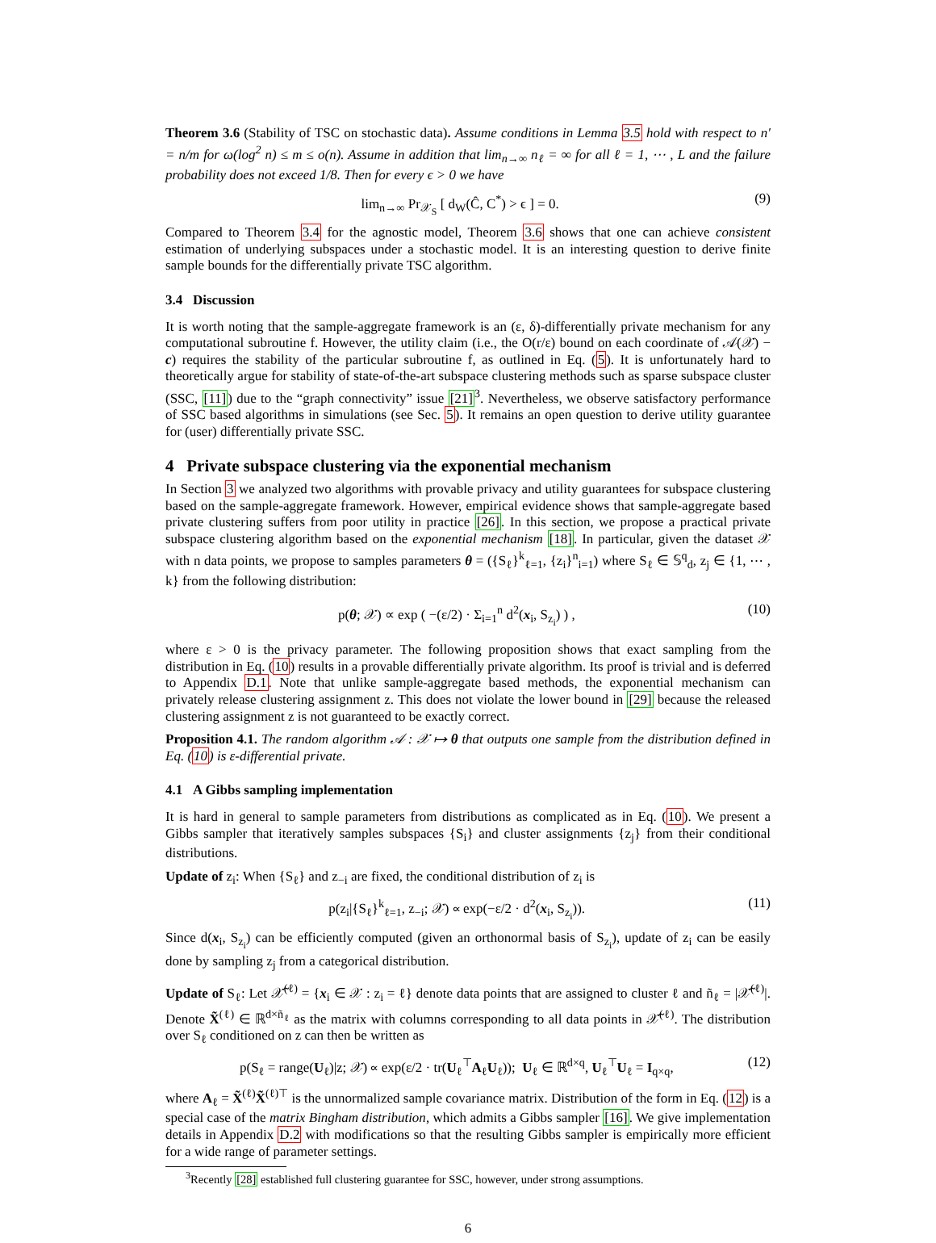Theorem 3.6 (Stability of TSC on stochastic data). Assume conditions in Lemma 3.5 hold with respect to n′ = n/m for ω(log<sup>2</sup> n) ≤ m ≤ o(n). Assume in addition that lim<sub>n→∞</sub> n<sub>ℓ</sub> = ∞ for all ℓ = 1, ⋯ , L and the failure probability does not exceed 1/8. Then for every ϵ > 0 we have
lim<sub>n→∞</sub> Pr<sub>𝒳<sub>S</sub></sub> [ d<sub>W</sub>(Ĉ, C<sup>*</sup>) > ϵ ] = 0. (9)
Compared to Theorem 3.4 for the agnostic model, Theorem 3.6 shows that one can achieve consistent estimation of underlying subspaces under a stochastic model. It is an interesting question to derive finite sample bounds for the differentially private TSC algorithm.
3.4 Discussion
It is worth noting that the sample-aggregate framework is an (ε, δ)-differentially private mechanism for any computational subroutine f. However, the utility claim (i.e., the O(r/ε) bound on each coordinate of 𝒜(𝒳) − c) requires the stability of the particular subroutine f, as outlined in Eq. (5). It is unfortunately hard to theoretically argue for stability of state-of-the-art subspace clustering methods such as sparse subspace cluster (SSC, [11]) due to the “graph connectivity” issue [21]<sup>3</sup>. Nevertheless, we observe satisfactory performance of SSC based algorithms in simulations (see Sec. 5). It remains an open question to derive utility guarantee for (user) differentially private SSC.
4 Private subspace clustering via the exponential mechanism
In Section 3 we analyzed two algorithms with provable privacy and utility guarantees for subspace clustering based on the sample-aggregate framework. However, empirical evidence shows that sample-aggregate based private clustering suffers from poor utility in practice [26]. In this section, we propose a practical private subspace clustering algorithm based on the exponential mechanism [18]. In particular, given the dataset 𝒳 with n data points, we propose to samples parameters θ = ({S<sub>ℓ</sub>}<sup>k</sup><sub>ℓ=1</sub>, {z<sub>i</sub>}<sup>n</sup><sub>i=1</sub>) where S<sub>ℓ</sub> ∈ 𝕊<sup>q</sup><sub>d</sub>, z<sub>j</sub> ∈ {1, ⋯ , k} from the following distribution:
p(θ; 𝒳) ∝ exp ( −(ε/2) · Σ<sub>i=1</sub><sup>n</sup> d<sup>2</sup>(x<sub>i</sub>, S<sub>z<sub>i</sub></sub>) ) , (10)
where ε > 0 is the privacy parameter. The following proposition shows that exact sampling from the distribution in Eq. (10) results in a provable differentially private algorithm. Its proof is trivial and is deferred to Appendix D.1. Note that unlike sample-aggregate based methods, the exponential mechanism can privately release clustering assignment z. This does not violate the lower bound in [29] because the released clustering assignment z is not guaranteed to be exactly correct.
Proposition 4.1. The random algorithm 𝒜 : 𝒳 ↦ θ that outputs one sample from the distribution defined in Eq. (10) is ε-differential private.
4.1 A Gibbs sampling implementation
It is hard in general to sample parameters from distributions as complicated as in Eq. (10). We present a Gibbs sampler that iteratively samples subspaces {S<sub>i</sub>} and cluster assignments {z<sub>j</sub>} from their conditional distributions.
Update of z<sub>i</sub>: When {S<sub>ℓ</sub>} and z<sub>−i</sub> are fixed, the conditional distribution of z<sub>i</sub> is
p(z<sub>i</sub>|{S<sub>ℓ</sub>}<sup>k</sup><sub>ℓ=1</sub>, z<sub>−i</sub>; 𝒳) ∝ exp(−ε/2 · d<sup>2</sup>(x<sub>i</sub>, S<sub>z<sub>i</sub></sub>)). (11)
Since d(x<sub>i</sub>, S<sub>z<sub>i</sub></sub>) can be efficiently computed (given an orthonormal basis of S<sub>z<sub>i</sub></sub>), update of z<sub>i</sub> can be easily done by sampling z<sub>j</sub> from a categorical distribution.
Update of S<sub>ℓ</sub>: Let 𝒳̃<sup>(ℓ)</sup> = {x<sub>i</sub> ∈ 𝒳 : z<sub>i</sub> = ℓ} denote data points that are assigned to cluster ℓ and ñ<sub>ℓ</sub> = |𝒳̃<sup>(ℓ)</sup>|. Denote X̃<sup>(ℓ)</sup> ∈ ℝ<sup>d×ñ<sub>ℓ</sub></sup> as the matrix with columns corresponding to all data points in 𝒳̃<sup>(ℓ)</sup>. The distribution over S<sub>ℓ</sub> conditioned on z can then be written as
p(S<sub>ℓ</sub> = range(U<sub>ℓ</sub>)|z; 𝒳) ∝ exp(ε/2 · tr(U<sub>ℓ</sub><sup>⊤</sup>A<sub>ℓ</sub>U<sub>ℓ</sub>)); U<sub>ℓ</sub> ∈ ℝ<sup>d×q</sup>, U<sub>ℓ</sub><sup>⊤</sup>U<sub>ℓ</sub> = I<sub>q×q</sub>, (12)
where A<sub>ℓ</sub> = X̃<sup>(ℓ)</sup>X̃<sup>(ℓ)⊤</sup> is the unnormalized sample covariance matrix. Distribution of the form in Eq. (12) is a special case of the matrix Bingham distribution, which admits a Gibbs sampler [16]. We give implementation details in Appendix D.2 with modifications so that the resulting Gibbs sampler is empirically more efficient for a wide range of parameter settings.
<sup>3</sup> Recently [28] established full clustering guarantee for SSC, however, under strong assumptions.
6